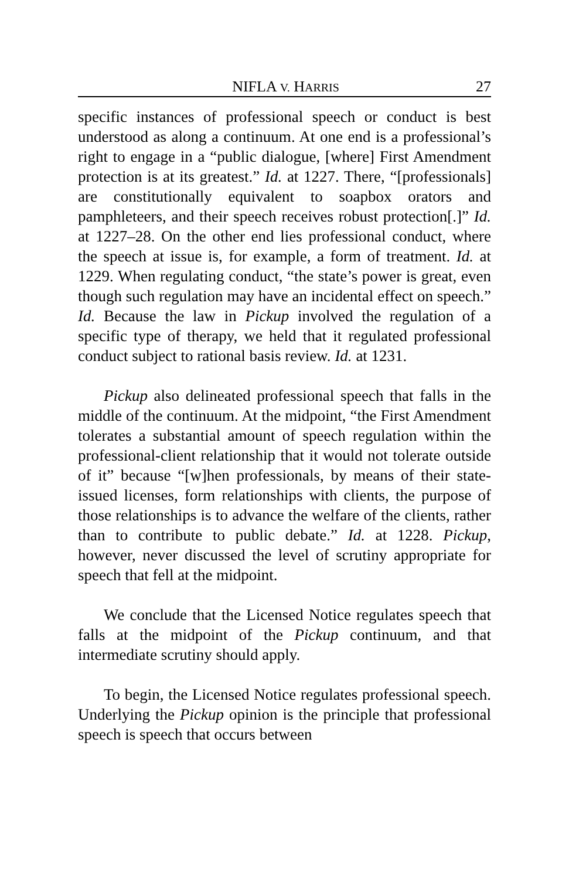NIFLA V. HARRIS 27
specific instances of professional speech or conduct is best understood as along a continuum. At one end is a professional’s right to engage in a “public dialogue, [where] First Amendment protection is at its greatest.” Id. at 1227. There, “[professionals] are constitutionally equivalent to soapbox orators and pamphleteers, and their speech receives robust protection[.]” Id. at 1227–28. On the other end lies professional conduct, where the speech at issue is, for example, a form of treatment. Id. at 1229. When regulating conduct, “the state’s power is great, even though such regulation may have an incidental effect on speech.” Id. Because the law in Pickup involved the regulation of a specific type of therapy, we held that it regulated professional conduct subject to rational basis review. Id. at 1231.
Pickup also delineated professional speech that falls in the middle of the continuum. At the midpoint, “the First Amendment tolerates a substantial amount of speech regulation within the professional-client relationship that it would not tolerate outside of it” because “[w]hen professionals, by means of their state-issued licenses, form relationships with clients, the purpose of those relationships is to advance the welfare of the clients, rather than to contribute to public debate.” Id. at 1228. Pickup, however, never discussed the level of scrutiny appropriate for speech that fell at the midpoint.
We conclude that the Licensed Notice regulates speech that falls at the midpoint of the Pickup continuum, and that intermediate scrutiny should apply.
To begin, the Licensed Notice regulates professional speech. Underlying the Pickup opinion is the principle that professional speech is speech that occurs between